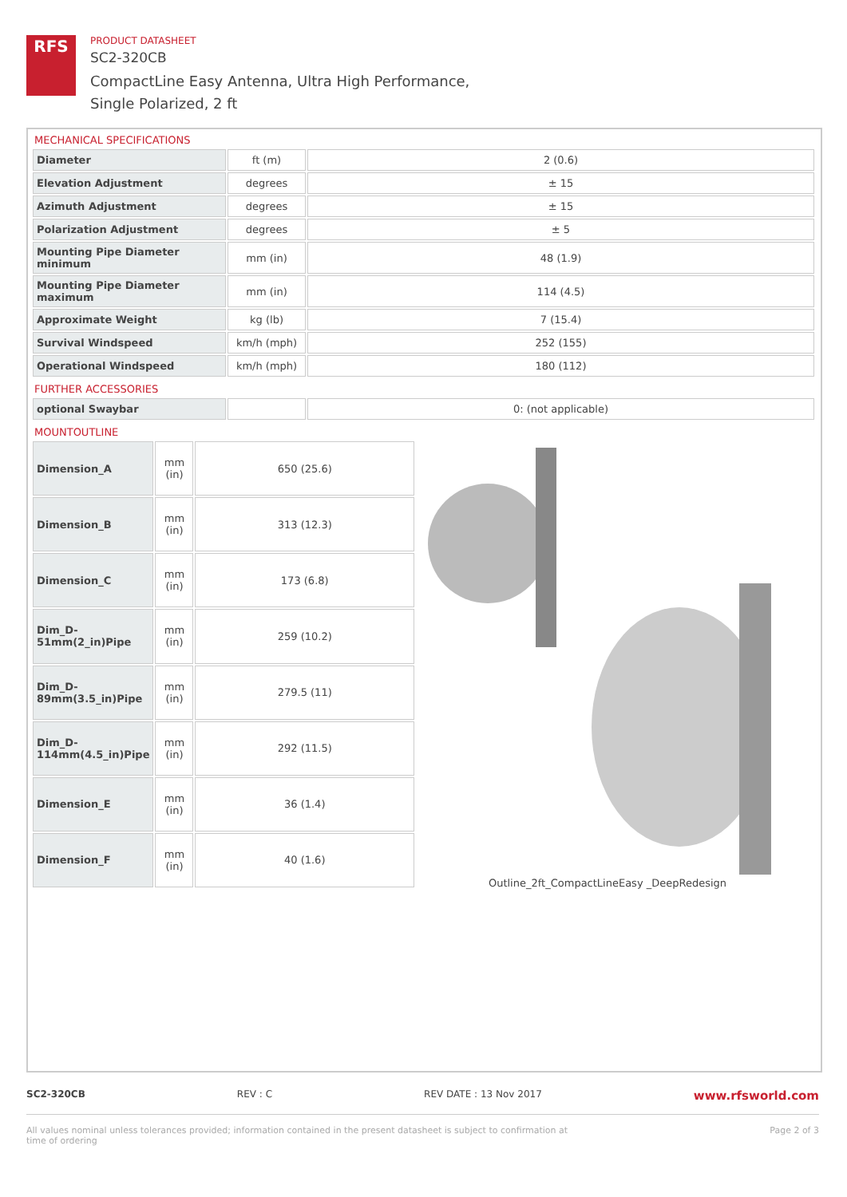RFS
PRODUCT DATASHEET
SC2-320CB
CompactLine Easy Antenna, Ultra High Performance,
Single Polarized, 2 ft
MECHANICAL SPECIFICATIONS
| Diameter | ft (m) | 2 (0.6) |
| Elevation Adjustment | degrees | ± 15 |
| Azimuth Adjustment | degrees | ± 15 |
| Polarization Adjustment | degrees | ± 5 |
| Mounting Pipe Diameter minimum | mm (in) | 48 (1.9) |
| Mounting Pipe Diameter maximum | mm (in) | 114 (4.5) |
| Approximate Weight | kg (lb) | 7 (15.4) |
| Survival Windspeed | km/h (mph) | 252 (155) |
| Operational Windspeed | km/h (mph) | 180 (112) |
FURTHER ACCESSORIES
| optional Swaybar | | 0: (not applicable) |
MOUNTOUTLINE
| Dimension_A | mm (in) | 650 (25.6) |
| Dimension_B | mm (in) | 313 (12.3) |
| Dimension_C | mm (in) | 173 (6.8) |
| Dim_D-51mm(2_in)Pipe | mm (in) | 259 (10.2) |
| Dim_D-89mm(3.5_in)Pipe | mm (in) | 279.5 (11) |
| Dim_D-114mm(4.5_in)Pipe | mm (in) | 292 (11.5) |
| Dimension_E | mm (in) | 36 (1.4) |
| Dimension_F | mm (in) | 40 (1.6) |
Outline_2ft_CompactLineEasy _DeepRedesign
SC2-320CB REV : C REV DATE : 13 Nov 2017 www.rfsworld.com
All values nominal unless tolerances provided; information contained in the present datasheet is subject to confirmation at
time of ordering Page 2 of 3